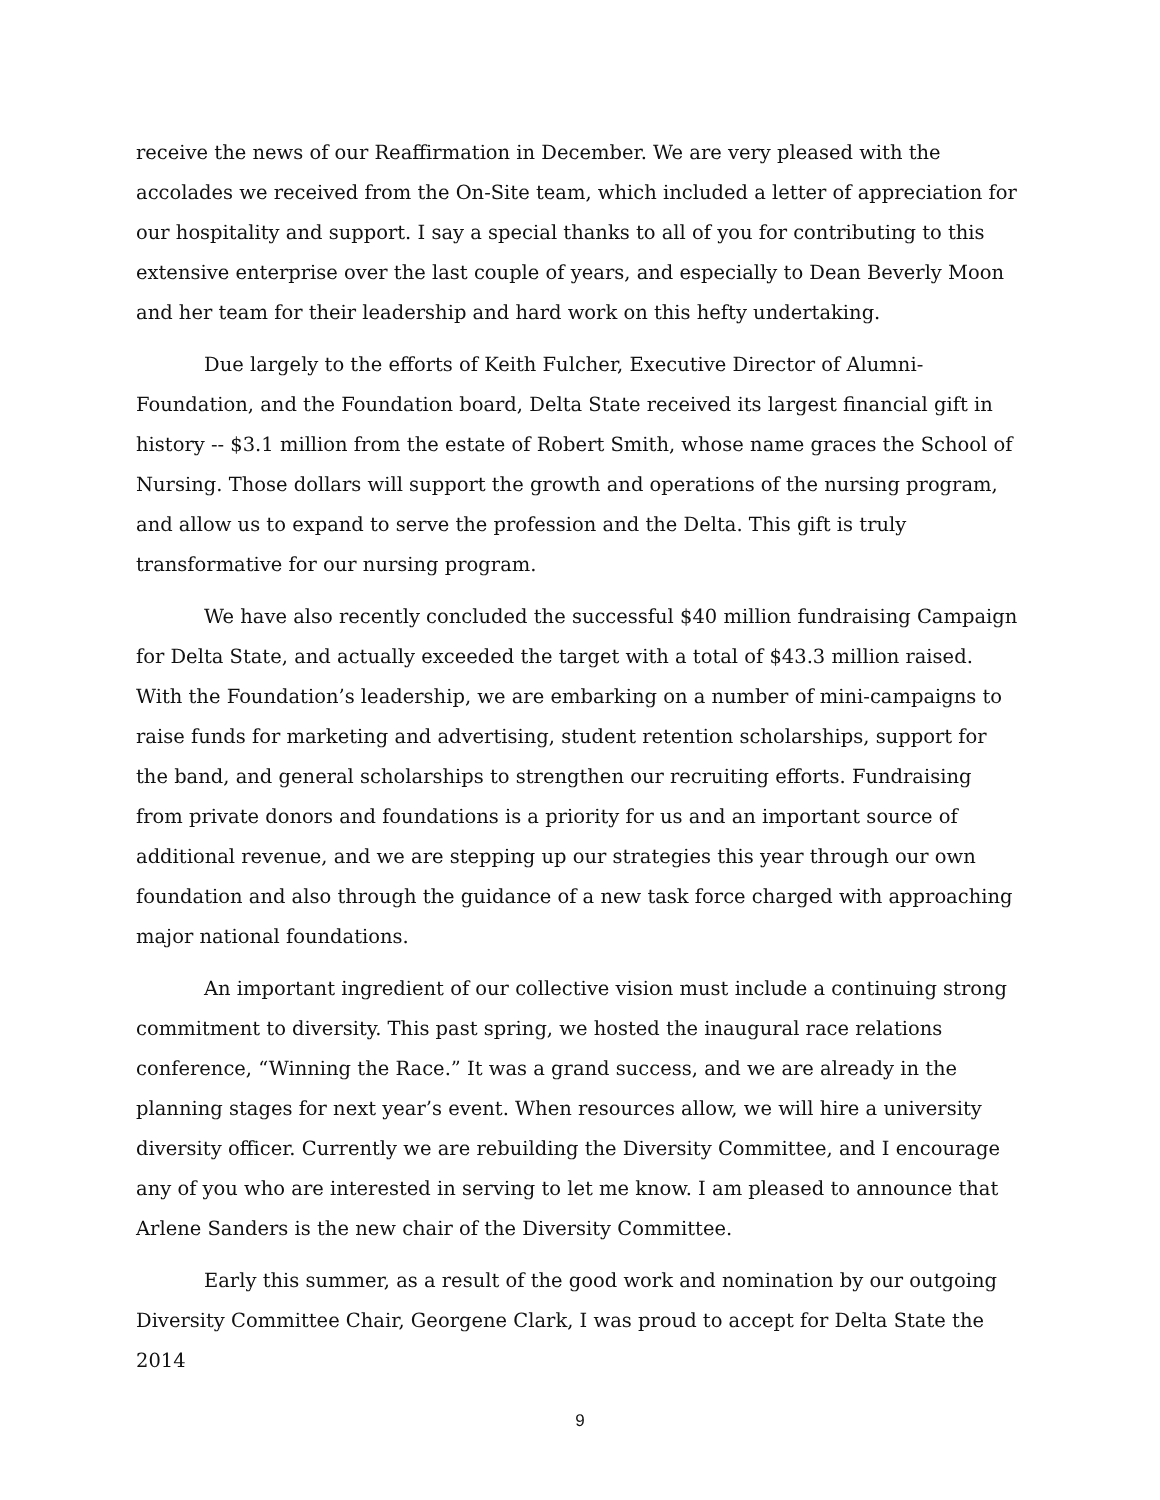receive the news of our Reaffirmation in December. We are very pleased with the accolades we received from the On-Site team, which included a letter of appreciation for our hospitality and support. I say a special thanks to all of you for contributing to this extensive enterprise over the last couple of years, and especially to Dean Beverly Moon and her team for their leadership and hard work on this hefty undertaking.
Due largely to the efforts of Keith Fulcher, Executive Director of Alumni-Foundation, and the Foundation board, Delta State received its largest financial gift in history -- $3.1 million from the estate of Robert Smith, whose name graces the School of Nursing. Those dollars will support the growth and operations of the nursing program, and allow us to expand to serve the profession and the Delta. This gift is truly transformative for our nursing program.
We have also recently concluded the successful $40 million fundraising Campaign for Delta State, and actually exceeded the target with a total of $43.3 million raised. With the Foundation’s leadership, we are embarking on a number of mini-campaigns to raise funds for marketing and advertising, student retention scholarships, support for the band, and general scholarships to strengthen our recruiting efforts. Fundraising from private donors and foundations is a priority for us and an important source of additional revenue, and we are stepping up our strategies this year through our own foundation and also through the guidance of a new task force charged with approaching major national foundations.
An important ingredient of our collective vision must include a continuing strong commitment to diversity. This past spring, we hosted the inaugural race relations conference, “Winning the Race.” It was a grand success, and we are already in the planning stages for next year’s event. When resources allow, we will hire a university diversity officer. Currently we are rebuilding the Diversity Committee, and I encourage any of you who are interested in serving to let me know. I am pleased to announce that Arlene Sanders is the new chair of the Diversity Committee.
Early this summer, as a result of the good work and nomination by our outgoing Diversity Committee Chair, Georgene Clark, I was proud to accept for Delta State the 2014
9